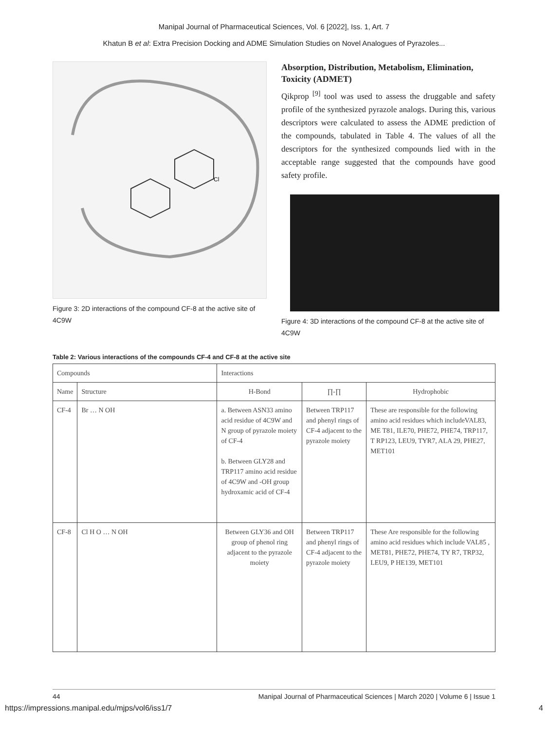Manipal Journal of Pharmaceutical Sciences, Vol. 6 [2022], Iss. 1, Art. 7
Khatun B et al: Extra Precision Docking and ADME Simulation Studies on Novel Analogues of Pyrazoles...
Cl
Figure 3: 2D interactions of the compound CF-8 at the active site of 4C9W
Absorption, Distribution, Metabolism, Elimination, Toxicity (ADMET)
Qikprop <sup>[9]</sup> tool was used to assess the druggable and safety profile of the synthesized pyrazole analogs. During this, various descriptors were calculated to assess the ADME prediction of the compounds, tabulated in Table 4. The values of all the descriptors for the synthesized compounds lied with in the acceptable range suggested that the compounds have good safety profile.
Figure 4: 3D interactions of the compound CF-8 at the active site of 4C9W
Table 2: Various interactions of the compounds CF-4 and CF-8 at the active site
| Compounds | | Interactions | | |
| --- | --- | --- | --- | --- |
| Name | Structure | H-Bond | ∏-∏ | Hydrophobic |
| CF-4 | Br … N OH | a. Between ASN33 amino acid residue of 4C9W and N group of pyrazole moiety of CF-4 b. Between GLY28 and TRP117 amino acid residue of 4C9W and -OH group hydroxamic acid of CF-4 | Between TRP117 and phenyl rings of CF-4 adjacent to the pyrazole moiety | These are responsible for the following amino acid residues which includeVAL83, ME T81, ILE70, PHE72, PHE74, TRP117, T RP123, LEU9, TYR7, ALA 29, PHE27, MET101 |
| CF-8 | Cl H O … N OH | Between GLY36 and OH group of phenol ring adjacent to the pyrazole moiety | Between TRP117 and phenyl rings of CF-4 adjacent to the pyrazole moiety | These Are responsible for the following amino acid residues which include VAL85 , MET81, PHE72, PHE74, TY R7, TRP32, LEU9, P HE139, MET101 |
44 Manipal Journal of Pharmaceutical Sciences | March 2020 | Volume 6 | Issue 1
https://impressions.manipal.edu/mjps/vol6/iss1/7 4